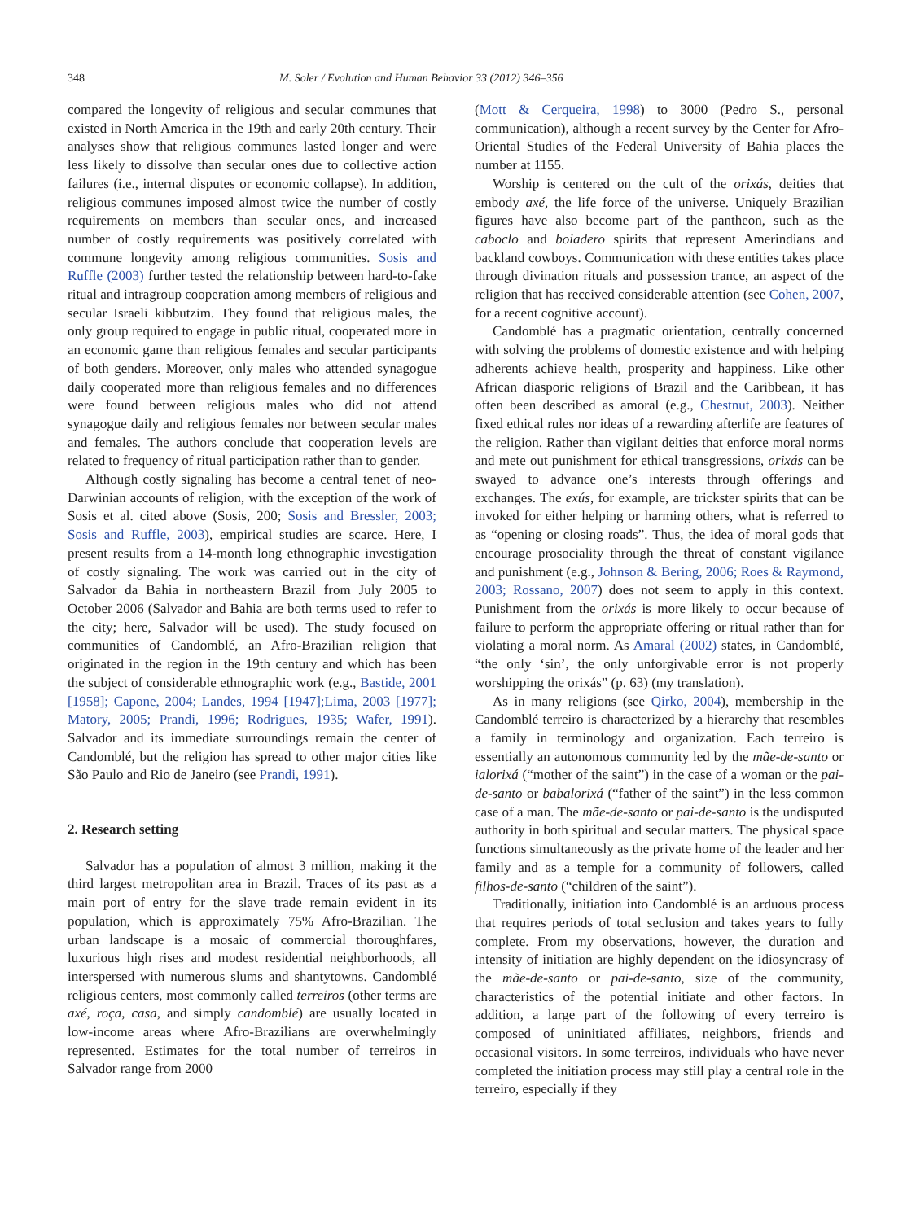348 M. Soler / Evolution and Human Behavior 33 (2012) 346–356
compared the longevity of religious and secular communes that existed in North America in the 19th and early 20th century. Their analyses show that religious communes lasted longer and were less likely to dissolve than secular ones due to collective action failures (i.e., internal disputes or economic collapse). In addition, religious communes imposed almost twice the number of costly requirements on members than secular ones, and increased number of costly requirements was positively correlated with commune longevity among religious communities. Sosis and Ruffle (2003) further tested the relationship between hard-to-fake ritual and intragroup cooperation among members of religious and secular Israeli kibbutzim. They found that religious males, the only group required to engage in public ritual, cooperated more in an economic game than religious females and secular participants of both genders. Moreover, only males who attended synagogue daily cooperated more than religious females and no differences were found between religious males who did not attend synagogue daily and religious females nor between secular males and females. The authors conclude that cooperation levels are related to frequency of ritual participation rather than to gender.
Although costly signaling has become a central tenet of neo-Darwinian accounts of religion, with the exception of the work of Sosis et al. cited above (Sosis, 200; Sosis and Bressler, 2003; Sosis and Ruffle, 2003), empirical studies are scarce. Here, I present results from a 14-month long ethnographic investigation of costly signaling. The work was carried out in the city of Salvador da Bahia in northeastern Brazil from July 2005 to October 2006 (Salvador and Bahia are both terms used to refer to the city; here, Salvador will be used). The study focused on communities of Candomblé, an Afro-Brazilian religion that originated in the region in the 19th century and which has been the subject of considerable ethnographic work (e.g., Bastide, 2001 [1958]; Capone, 2004; Landes, 1994 [1947];Lima, 2003 [1977]; Matory, 2005; Prandi, 1996; Rodrigues, 1935; Wafer, 1991). Salvador and its immediate surroundings remain the center of Candomblé, but the religion has spread to other major cities like São Paulo and Rio de Janeiro (see Prandi, 1991).
2. Research setting
Salvador has a population of almost 3 million, making it the third largest metropolitan area in Brazil. Traces of its past as a main port of entry for the slave trade remain evident in its population, which is approximately 75% Afro-Brazilian. The urban landscape is a mosaic of commercial thoroughfares, luxurious high rises and modest residential neighborhoods, all interspersed with numerous slums and shantytowns. Candomblé religious centers, most commonly called terreiros (other terms are axé, roça, casa, and simply candomblé) are usually located in low-income areas where Afro-Brazilians are overwhelmingly represented. Estimates for the total number of terreiros in Salvador range from 2000
(Mott & Cerqueira, 1998) to 3000 (Pedro S., personal communication), although a recent survey by the Center for Afro-Oriental Studies of the Federal University of Bahia places the number at 1155.
Worship is centered on the cult of the orixás, deities that embody axé, the life force of the universe. Uniquely Brazilian figures have also become part of the pantheon, such as the caboclo and boiadero spirits that represent Amerindians and backland cowboys. Communication with these entities takes place through divination rituals and possession trance, an aspect of the religion that has received considerable attention (see Cohen, 2007, for a recent cognitive account).
Candomblé has a pragmatic orientation, centrally concerned with solving the problems of domestic existence and with helping adherents achieve health, prosperity and happiness. Like other African diasporic religions of Brazil and the Caribbean, it has often been described as amoral (e.g., Chestnut, 2003). Neither fixed ethical rules nor ideas of a rewarding afterlife are features of the religion. Rather than vigilant deities that enforce moral norms and mete out punishment for ethical transgressions, orixás can be swayed to advance one’s interests through offerings and exchanges. The exús, for example, are trickster spirits that can be invoked for either helping or harming others, what is referred to as “opening or closing roads”. Thus, the idea of moral gods that encourage prosociality through the threat of constant vigilance and punishment (e.g., Johnson & Bering, 2006; Roes & Raymond, 2003; Rossano, 2007) does not seem to apply in this context. Punishment from the orixás is more likely to occur because of failure to perform the appropriate offering or ritual rather than for violating a moral norm. As Amaral (2002) states, in Candomblé, “the only ‘sin’, the only unforgivable error is not properly worshipping the orixás” (p. 63) (my translation).
As in many religions (see Qirko, 2004), membership in the Candomblé terreiro is characterized by a hierarchy that resembles a family in terminology and organization. Each terreiro is essentially an autonomous community led by the mãe-de-santo or ialorixá (“mother of the saint”) in the case of a woman or the pai-de-santo or babalorixá (“father of the saint”) in the less common case of a man. The mãe-de-santo or pai-de-santo is the undisputed authority in both spiritual and secular matters. The physical space functions simultaneously as the private home of the leader and her family and as a temple for a community of followers, called filhos-de-santo (“children of the saint”).
Traditionally, initiation into Candomblé is an arduous process that requires periods of total seclusion and takes years to fully complete. From my observations, however, the duration and intensity of initiation are highly dependent on the idiosyncrasy of the mãe-de-santo or pai-de-santo, size of the community, characteristics of the potential initiate and other factors. In addition, a large part of the following of every terreiro is composed of uninitiated affiliates, neighbors, friends and occasional visitors. In some terreiros, individuals who have never completed the initiation process may still play a central role in the terreiro, especially if they